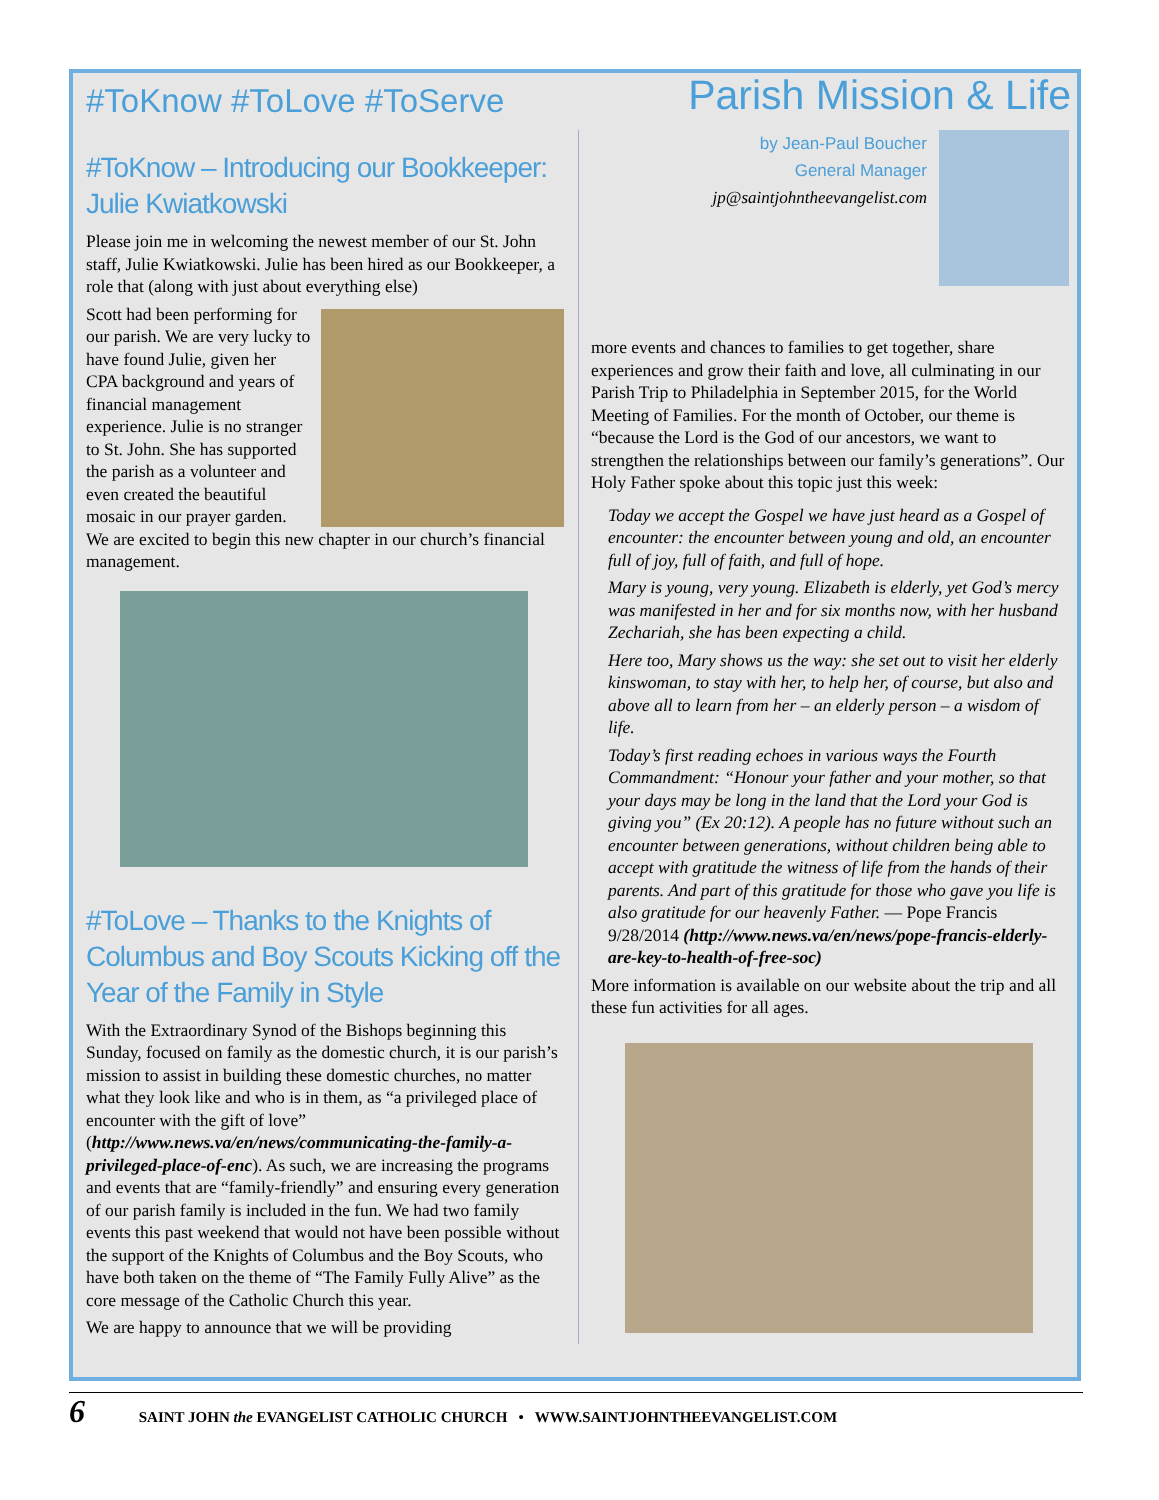#ToKnow #ToLove #ToServe
Parish Mission & Life
#ToKnow – Introducing our Bookkeeper: Julie Kwiatkowski
Please join me in welcoming the newest member of our St. John staff, Julie Kwiatkowski. Julie has been hired as our Bookkeeper, a role that (along with just about everything else)
Scott had been performing for our parish. We are very lucky to have found Julie, given her CPA background and years of financial management experience. Julie is no stranger to St. John. She has supported the parish as a volunteer and even created the beautiful mosaic in our prayer garden. We are excited to begin this new chapter in our church’s financial management.
#ToLove – Thanks to the Knights of Columbus and Boy Scouts Kicking off the Year of the Family in Style
With the Extraordinary Synod of the Bishops beginning this Sunday, focused on family as the domestic church, it is our parish’s mission to assist in building these domestic churches, no matter what they look like and who is in them, as “a privileged place of encounter with the gift of love” (http://www.news.va/en/news/communicating-the-family-a-privileged-place-of-enc). As such, we are increasing the programs and events that are “family-friendly” and ensuring every generation of our parish family is included in the fun. We had two family events this past weekend that would not have been possible without the support of the Knights of Columbus and the Boy Scouts, who have both taken on the theme of “The Family Fully Alive” as the core message of the Catholic Church this year.
We are happy to announce that we will be providing
by Jean-Paul Boucher
General Manager
jp@saintjohntheevangelist.com
more events and chances to families to get together, share experiences and grow their faith and love, all culminating in our Parish Trip to Philadelphia in September 2015, for the World Meeting of Families. For the month of October, our theme is “because the Lord is the God of our ancestors, we want to strengthen the relationships between our family’s generations”. Our Holy Father spoke about this topic just this week:
Today we accept the Gospel we have just heard as a Gospel of encounter: the encounter between young and old, an encounter full of joy, full of faith, and full of hope.
Mary is young, very young. Elizabeth is elderly, yet God’s mercy was manifested in her and for six months now, with her husband Zechariah, she has been expecting a child.
Here too, Mary shows us the way: she set out to visit her elderly kinswoman, to stay with her, to help her, of course, but also and above all to learn from her – an elderly person – a wisdom of life.
Today’s first reading echoes in various ways the Fourth Commandment: “Honour your father and your mother, so that your days may be long in the land that the Lord your God is giving you” (Ex 20:12). A people has no future without such an encounter between generations, without children being able to accept with gratitude the witness of life from the hands of their parents. And part of this gratitude for those who gave you life is also gratitude for our heavenly Father. — Pope Francis 9/28/2014 (http://www.news.va/en/news/pope-francis-elderly-are-key-to-health-of-free-soc)
More information is available on our website about the trip and all these fun activities for all ages.
6 SAINT JOHN the EVANGELIST CATHOLIC CHURCH • WWW.SAINTJOHNTHEEVANGELIST.COM